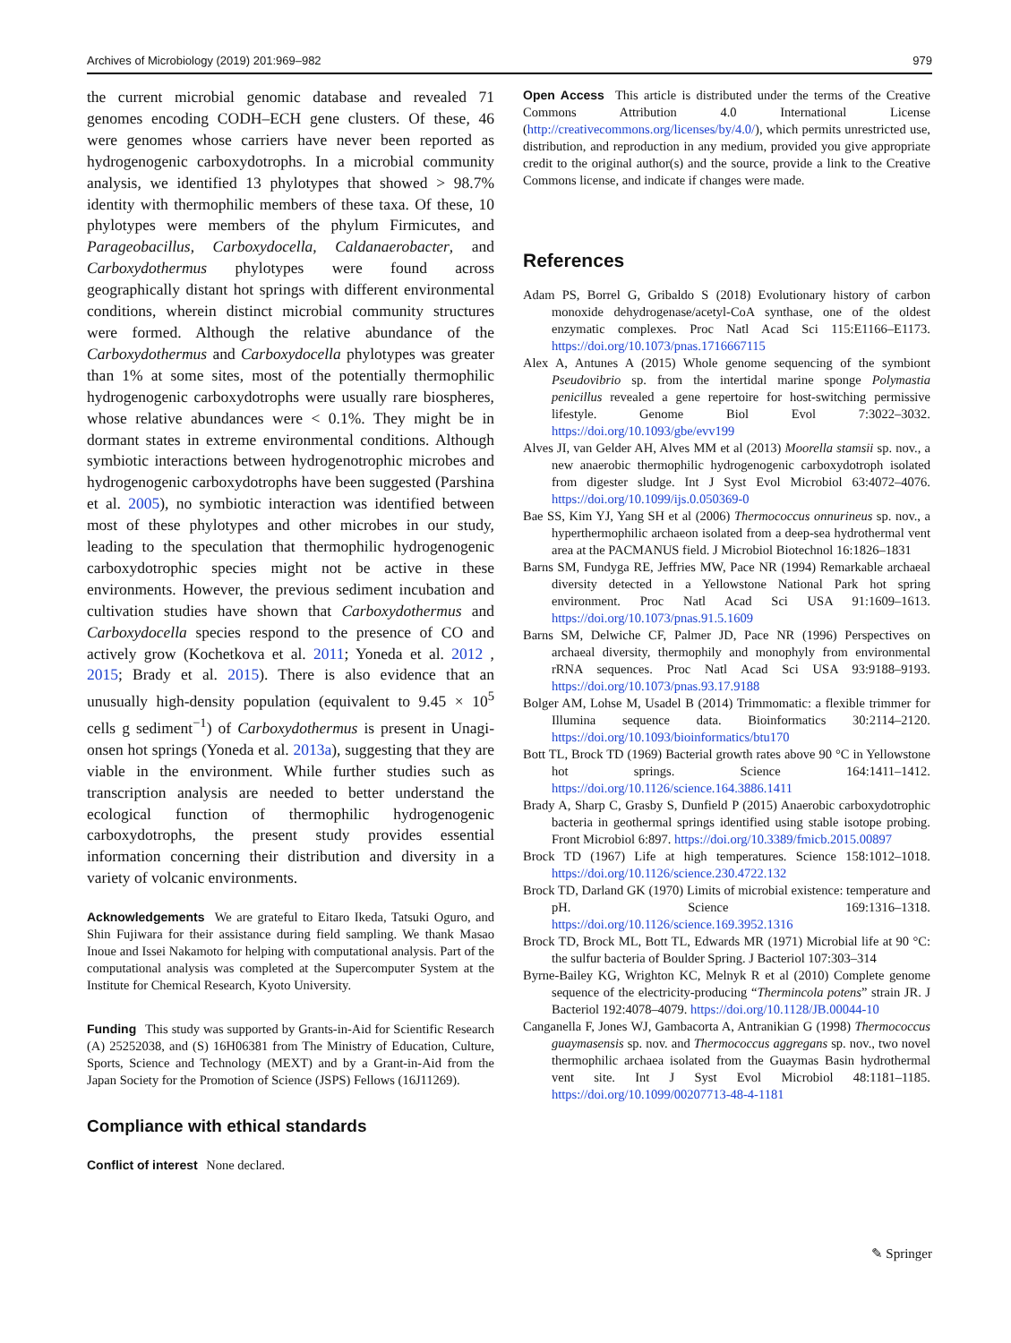Archives of Microbiology (2019) 201:969–982 979
the current microbial genomic database and revealed 71 genomes encoding CODH–ECH gene clusters. Of these, 46 were genomes whose carriers have never been reported as hydrogenogenic carboxydotrophs. In a microbial community analysis, we identified 13 phylotypes that showed > 98.7% identity with thermophilic members of these taxa. Of these, 10 phylotypes were members of the phylum Firmicutes, and Parageobacillus, Carboxydocella, Caldanaerobacter, and Carboxydothermus phylotypes were found across geographically distant hot springs with different environmental conditions, wherein distinct microbial community structures were formed. Although the relative abundance of the Carboxydothermus and Carboxydocella phylotypes was greater than 1% at some sites, most of the potentially thermophilic hydrogenogenic carboxydotrophs were usually rare biospheres, whose relative abundances were < 0.1%. They might be in dormant states in extreme environmental conditions. Although symbiotic interactions between hydrogenotrophic microbes and hydrogenogenic carboxydotrophs have been suggested (Parshina et al. 2005), no symbiotic interaction was identified between most of these phylotypes and other microbes in our study, leading to the speculation that thermophilic hydrogenogenic carboxydotrophic species might not be active in these environments. However, the previous sediment incubation and cultivation studies have shown that Carboxydothermus and Carboxydocella species respond to the presence of CO and actively grow (Kochetkova et al. 2011; Yoneda et al. 2012 , 2015; Brady et al. 2015). There is also evidence that an unusually high-density population (equivalent to 9.45 × 10<sup>5</sup> cells g sediment<sup>−1</sup>) of Carboxydothermus is present in Unagi-onsen hot springs (Yoneda et al. 2013a), suggesting that they are viable in the environment. While further studies such as transcription analysis are needed to better understand the ecological function of thermophilic hydrogenogenic carboxydotrophs, the present study provides essential information concerning their distribution and diversity in a variety of volcanic environments.
Acknowledgements We are grateful to Eitaro Ikeda, Tatsuki Oguro, and Shin Fujiwara for their assistance during field sampling. We thank Masao Inoue and Issei Nakamoto for helping with computational analysis. Part of the computational analysis was completed at the Supercomputer System at the Institute for Chemical Research, Kyoto University.
Funding This study was supported by Grants-in-Aid for Scientific Research (A) 25252038, and (S) 16H06381 from The Ministry of Education, Culture, Sports, Science and Technology (MEXT) and by a Grant-in-Aid from the Japan Society for the Promotion of Science (JSPS) Fellows (16J11269).
Compliance with ethical standards
Conflict of interest None declared.
Open Access This article is distributed under the terms of the Creative Commons Attribution 4.0 International License (http://creativecommons.org/licenses/by/4.0/), which permits unrestricted use, distribution, and reproduction in any medium, provided you give appropriate credit to the original author(s) and the source, provide a link to the Creative Commons license, and indicate if changes were made.
References
Adam PS, Borrel G, Gribaldo S (2018) Evolutionary history of carbon monoxide dehydrogenase/acetyl-CoA synthase, one of the oldest enzymatic complexes. Proc Natl Acad Sci 115:E1166–E1173. https://doi.org/10.1073/pnas.1716667115
Alex A, Antunes A (2015) Whole genome sequencing of the symbiont Pseudovibrio sp. from the intertidal marine sponge Polymastia penicillus revealed a gene repertoire for host-switching permissive lifestyle. Genome Biol Evol 7:3022–3032. https://doi.org/10.1093/gbe/evv199
Alves JI, van Gelder AH, Alves MM et al (2013) Moorella stamsii sp. nov., a new anaerobic thermophilic hydrogenogenic carboxydotroph isolated from digester sludge. Int J Syst Evol Microbiol 63:4072–4076. https://doi.org/10.1099/ijs.0.050369-0
Bae SS, Kim YJ, Yang SH et al (2006) Thermococcus onnurineus sp. nov., a hyperthermophilic archaeon isolated from a deep-sea hydrothermal vent area at the PACMANUS field. J Microbiol Biotechnol 16:1826–1831
Barns SM, Fundyga RE, Jeffries MW, Pace NR (1994) Remarkable archaeal diversity detected in a Yellowstone National Park hot spring environment. Proc Natl Acad Sci USA 91:1609–1613. https://doi.org/10.1073/pnas.91.5.1609
Barns SM, Delwiche CF, Palmer JD, Pace NR (1996) Perspectives on archaeal diversity, thermophily and monophyly from environmental rRNA sequences. Proc Natl Acad Sci USA 93:9188–9193. https://doi.org/10.1073/pnas.93.17.9188
Bolger AM, Lohse M, Usadel B (2014) Trimmomatic: a flexible trimmer for Illumina sequence data. Bioinformatics 30:2114–2120. https://doi.org/10.1093/bioinformatics/btu170
Bott TL, Brock TD (1969) Bacterial growth rates above 90 °C in Yellowstone hot springs. Science 164:1411–1412. https://doi.org/10.1126/science.164.3886.1411
Brady A, Sharp C, Grasby S, Dunfield P (2015) Anaerobic carboxydotrophic bacteria in geothermal springs identified using stable isotope probing. Front Microbiol 6:897. https://doi.org/10.3389/fmicb.2015.00897
Brock TD (1967) Life at high temperatures. Science 158:1012–1018. https://doi.org/10.1126/science.230.4722.132
Brock TD, Darland GK (1970) Limits of microbial existence: temperature and pH. Science 169:1316–1318. https://doi.org/10.1126/science.169.3952.1316
Brock TD, Brock ML, Bott TL, Edwards MR (1971) Microbial life at 90 °C: the sulfur bacteria of Boulder Spring. J Bacteriol 107:303–314
Byrne-Bailey KG, Wrighton KC, Melnyk R et al (2010) Complete genome sequence of the electricity-producing “Thermincola potens” strain JR. J Bacteriol 192:4078–4079. https://doi.org/10.1128/JB.00044-10
Canganella F, Jones WJ, Gambacorta A, Antranikian G (1998) Thermococcus guaymasensis sp. nov. and Thermococcus aggregans sp. nov., two novel thermophilic archaea isolated from the Guaymas Basin hydrothermal vent site. Int J Syst Evol Microbiol 48:1181–1185. https://doi.org/10.1099/00207713-48-4-1181
✎ Springer